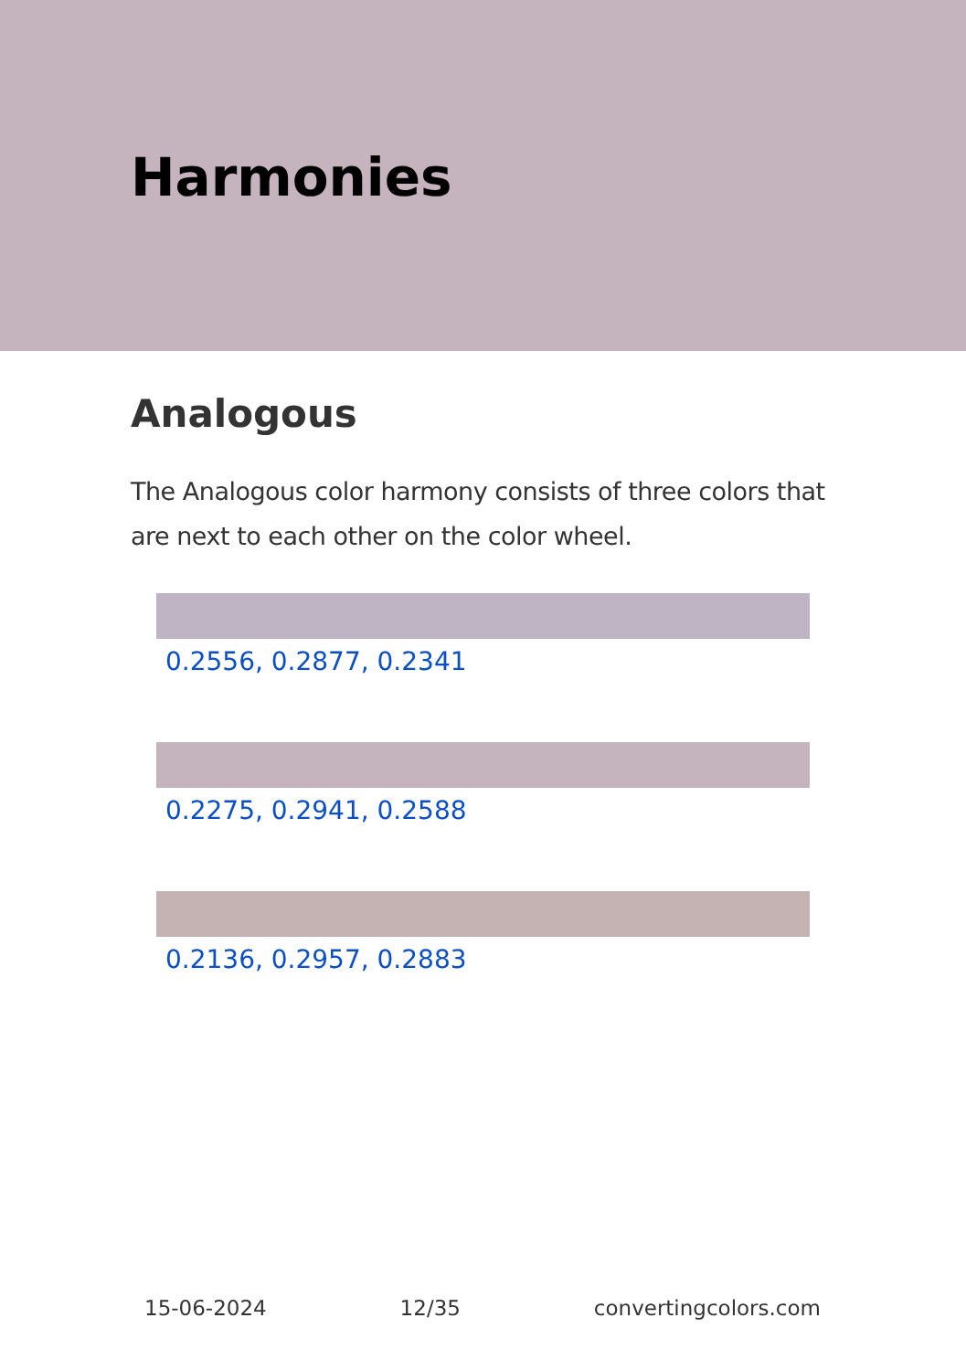Harmonies
Analogous
The Analogous color harmony consists of three colors that are next to each other on the color wheel.
0.2556, 0.2877, 0.2341
0.2275, 0.2941, 0.2588
0.2136, 0.2957, 0.2883
15-06-2024 12/35 convertingcolors.com